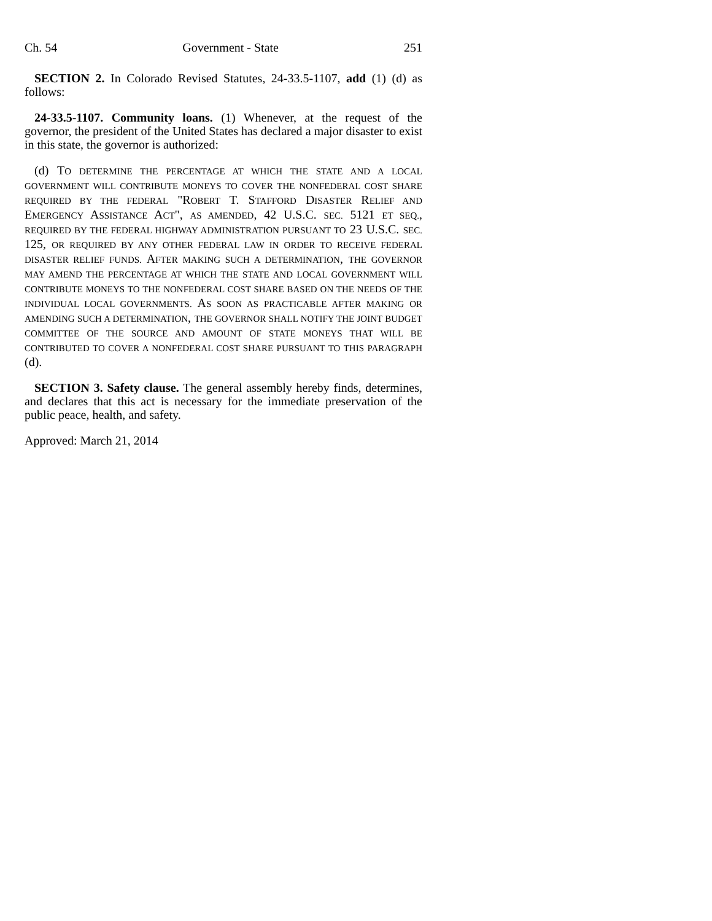Ch. 54 Government - State 251
SECTION 2. In Colorado Revised Statutes, 24-33.5-1107, add (1) (d) as follows:
24-33.5-1107. Community loans. (1) Whenever, at the request of the governor, the president of the United States has declared a major disaster to exist in this state, the governor is authorized:
(d) TO DETERMINE THE PERCENTAGE AT WHICH THE STATE AND A LOCAL GOVERNMENT WILL CONTRIBUTE MONEYS TO COVER THE NONFEDERAL COST SHARE REQUIRED BY THE FEDERAL "ROBERT T. STAFFORD DISASTER RELIEF AND EMERGENCY ASSISTANCE ACT", AS AMENDED, 42 U.S.C. SEC. 5121 ET SEQ., REQUIRED BY THE FEDERAL HIGHWAY ADMINISTRATION PURSUANT TO 23 U.S.C. SEC. 125, OR REQUIRED BY ANY OTHER FEDERAL LAW IN ORDER TO RECEIVE FEDERAL DISASTER RELIEF FUNDS. AFTER MAKING SUCH A DETERMINATION, THE GOVERNOR MAY AMEND THE PERCENTAGE AT WHICH THE STATE AND LOCAL GOVERNMENT WILL CONTRIBUTE MONEYS TO THE NONFEDERAL COST SHARE BASED ON THE NEEDS OF THE INDIVIDUAL LOCAL GOVERNMENTS. AS SOON AS PRACTICABLE AFTER MAKING OR AMENDING SUCH A DETERMINATION, THE GOVERNOR SHALL NOTIFY THE JOINT BUDGET COMMITTEE OF THE SOURCE AND AMOUNT OF STATE MONEYS THAT WILL BE CONTRIBUTED TO COVER A NONFEDERAL COST SHARE PURSUANT TO THIS PARAGRAPH (d).
SECTION 3. Safety clause. The general assembly hereby finds, determines, and declares that this act is necessary for the immediate preservation of the public peace, health, and safety.
Approved: March 21, 2014